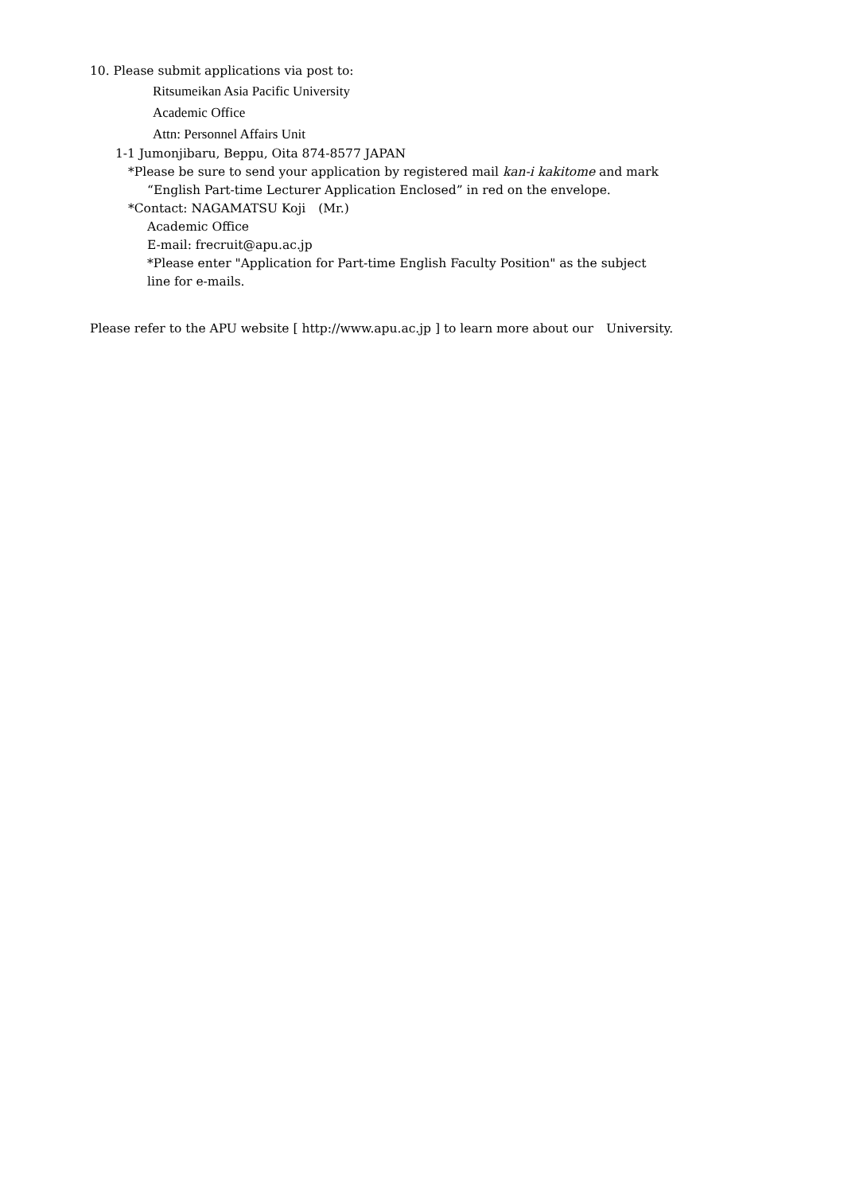10. Please submit applications via post to:
Ritsumeikan Asia Pacific University
Academic Office
Attn: Personnel Affairs Unit
1-1 Jumonjibaru, Beppu, Oita 874-8577 JAPAN
*Please be sure to send your application by registered mail kan-i kakitome and mark
“English Part-time Lecturer Application Enclosed” in red on the envelope.
*Contact: NAGAMATSU Koji　(Mr.)
Academic Office
E-mail: frecruit@apu.ac.jp
*Please enter "Application for Part-time English Faculty Position" as the subject
line for e-mails.
Please refer to the APU website [ http://www.apu.ac.jp ] to learn more about our　University.